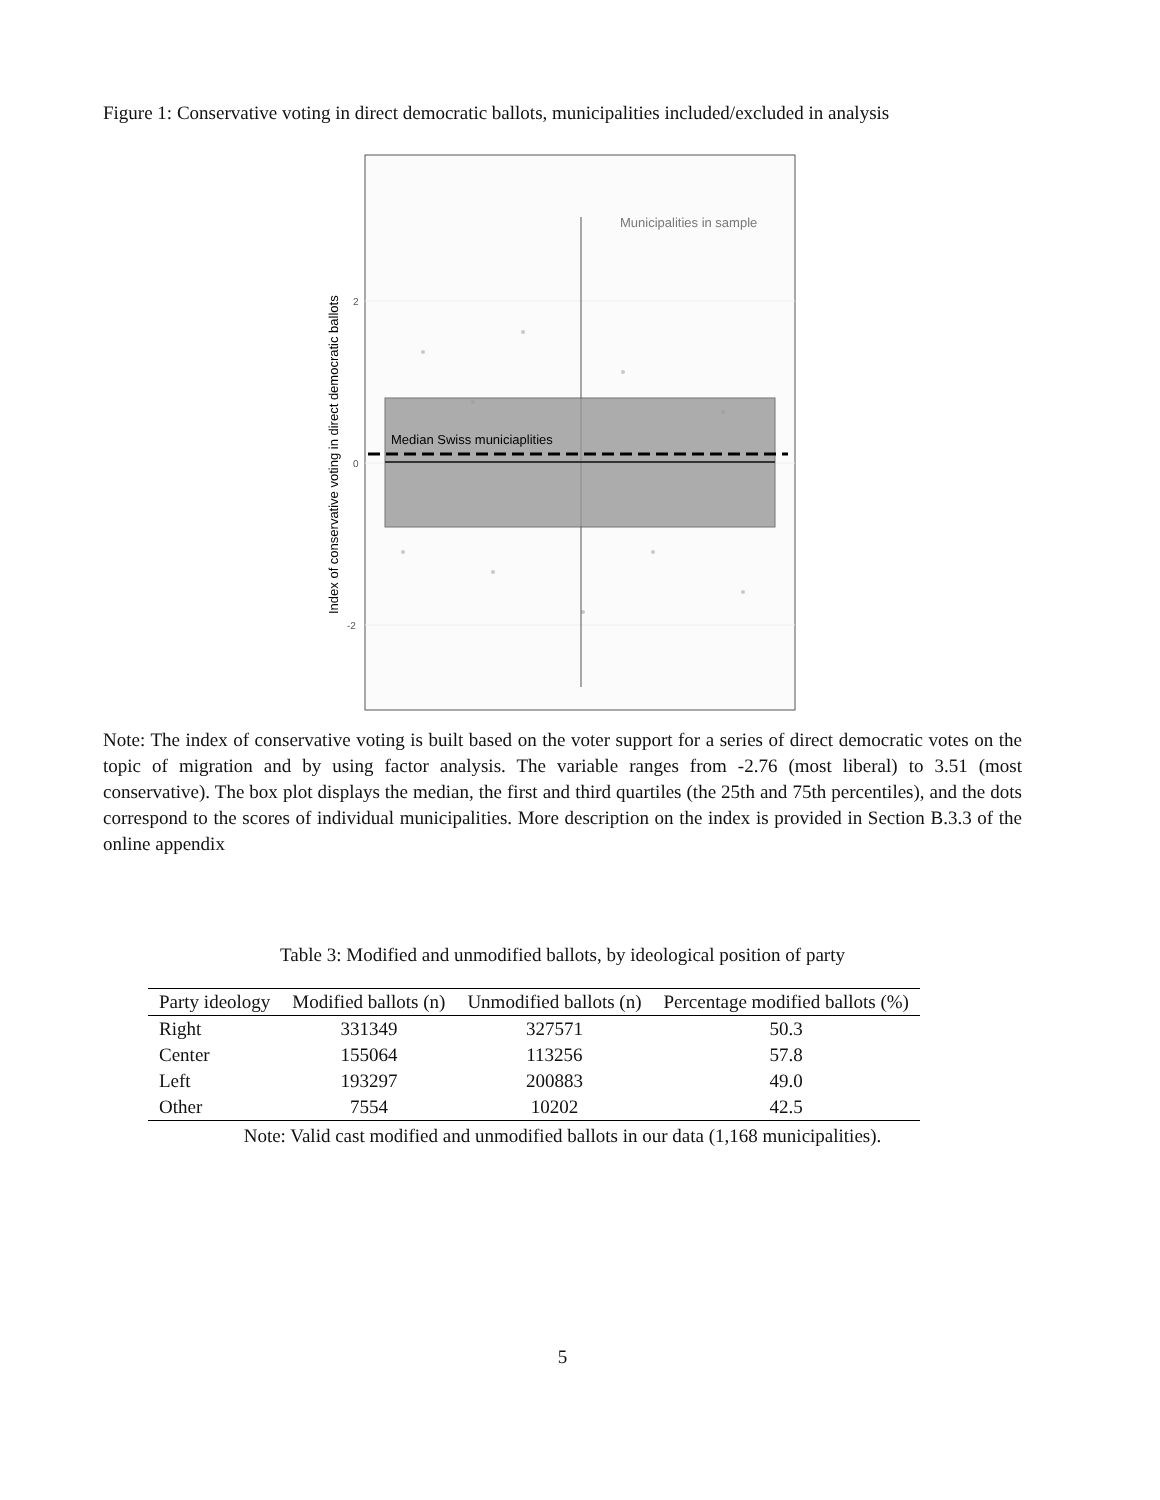Figure 1: Conservative voting in direct democratic ballots, municipalities included/excluded in analysis
Median Swiss municiaplities
Municipalities in sample
2
0
-2
Index of conservative voting in direct democratic ballots
Note: The index of conservative voting is built based on the voter support for a series of direct democratic votes on the topic of migration and by using factor analysis. The variable ranges from -2.76 (most liberal) to 3.51 (most conservative). The box plot displays the median, the first and third quartiles (the 25th and 75th percentiles), and the dots correspond to the scores of individual municipalities. More description on the index is provided in Section B.3.3 of the online appendix
Table 3: Modified and unmodified ballots, by ideological position of party
| Party ideology | Modified ballots (n) | Unmodified ballots (n) | Percentage modified ballots (%) |
| --- | --- | --- | --- |
| Right | 331349 | 327571 | 50.3 |
| Center | 155064 | 113256 | 57.8 |
| Left | 193297 | 200883 | 49.0 |
| Other | 7554 | 10202 | 42.5 |
Note: Valid cast modified and unmodified ballots in our data (1,168 municipalities).
5